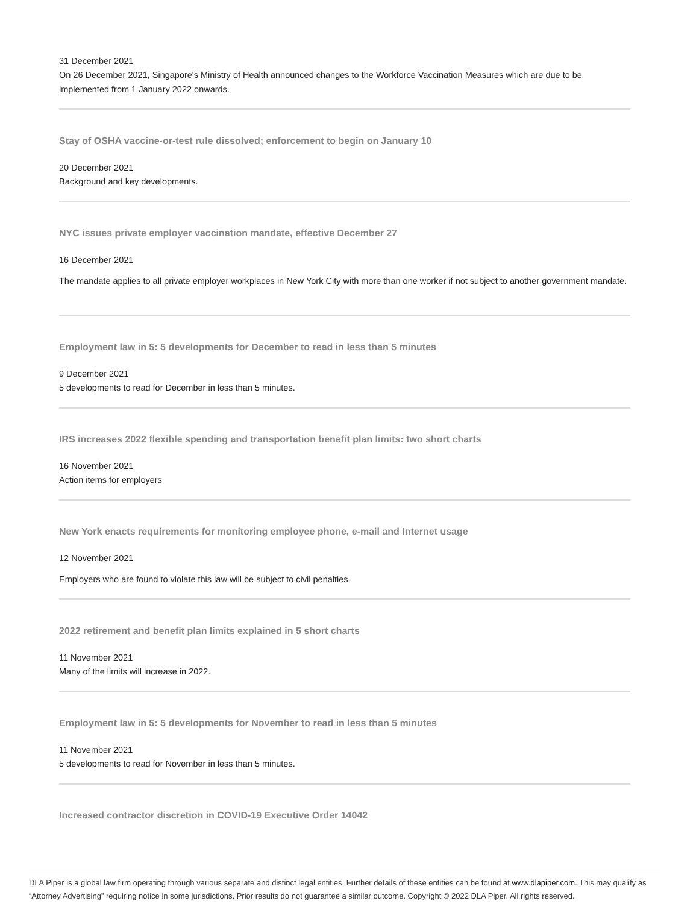31 December 2021
On 26 December 2021, Singapore's Ministry of Health announced changes to the Workforce Vaccination Measures which are due to be implemented from 1 January 2022 onwards.
Stay of OSHA vaccine-or-test rule dissolved; enforcement to begin on January 10
20 December 2021
Background and key developments.
NYC issues private employer vaccination mandate, effective December 27
16 December 2021
The mandate applies to all private employer workplaces in New York City with more than one worker if not subject to another government mandate.
Employment law in 5: 5 developments for December to read in less than 5 minutes
9 December 2021
5 developments to read for December in less than 5 minutes.
IRS increases 2022 flexible spending and transportation benefit plan limits: two short charts
16 November 2021
Action items for employers
New York enacts requirements for monitoring employee phone, e-mail and Internet usage
12 November 2021
Employers who are found to violate this law will be subject to civil penalties.
2022 retirement and benefit plan limits explained in 5 short charts
11 November 2021
Many of the limits will increase in 2022.
Employment law in 5: 5 developments for November to read in less than 5 minutes
11 November 2021
5 developments to read for November in less than 5 minutes.
Increased contractor discretion in COVID-19 Executive Order 14042
DLA Piper is a global law firm operating through various separate and distinct legal entities. Further details of these entities can be found at www.dlapiper.com. This may qualify as “Attorney Advertising” requiring notice in some jurisdictions. Prior results do not guarantee a similar outcome. Copyright © 2022 DLA Piper. All rights reserved.